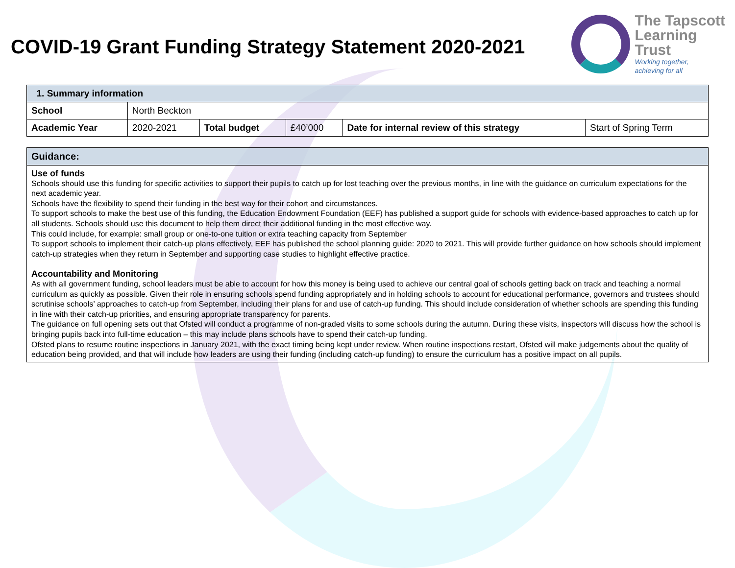COVID-19 Grant Funding Strategy Statement 2020-2021
The Tapscott
Learning
Trust
Working together,
achieving for all
| 1. Summary information | | | | | |
| School | North Beckton | | | | |
| Academic Year | 2020-2021 | Total budget | £40’000 | Date for internal review of this strategy | Start of Spring Term |
Guidance:
Use of funds
Schools should use this funding for specific activities to support their pupils to catch up for lost teaching over the previous months, in line with the guidance on curriculum expectations for the next academic year.
Schools have the flexibility to spend their funding in the best way for their cohort and circumstances.
To support schools to make the best use of this funding, the Education Endowment Foundation (EEF) has published a support guide for schools with evidence-based approaches to catch up for all students. Schools should use this document to help them direct their additional funding in the most effective way.
This could include, for example: small group or one-to-one tuition or extra teaching capacity from September
To support schools to implement their catch-up plans effectively, EEF has published the school planning guide: 2020 to 2021. This will provide further guidance on how schools should implement catch-up strategies when they return in September and supporting case studies to highlight effective practice.
Accountability and Monitoring
As with all government funding, school leaders must be able to account for how this money is being used to achieve our central goal of schools getting back on track and teaching a normal curriculum as quickly as possible. Given their role in ensuring schools spend funding appropriately and in holding schools to account for educational performance, governors and trustees should scrutinise schools’ approaches to catch-up from September, including their plans for and use of catch-up funding. This should include consideration of whether schools are spending this funding in line with their catch-up priorities, and ensuring appropriate transparency for parents.
The guidance on full opening sets out that Ofsted will conduct a programme of non-graded visits to some schools during the autumn. During these visits, inspectors will discuss how the school is bringing pupils back into full-time education – this may include plans schools have to spend their catch-up funding.
Ofsted plans to resume routine inspections in January 2021, with the exact timing being kept under review. When routine inspections restart, Ofsted will make judgements about the quality of education being provided, and that will include how leaders are using their funding (including catch-up funding) to ensure the curriculum has a positive impact on all pupils.